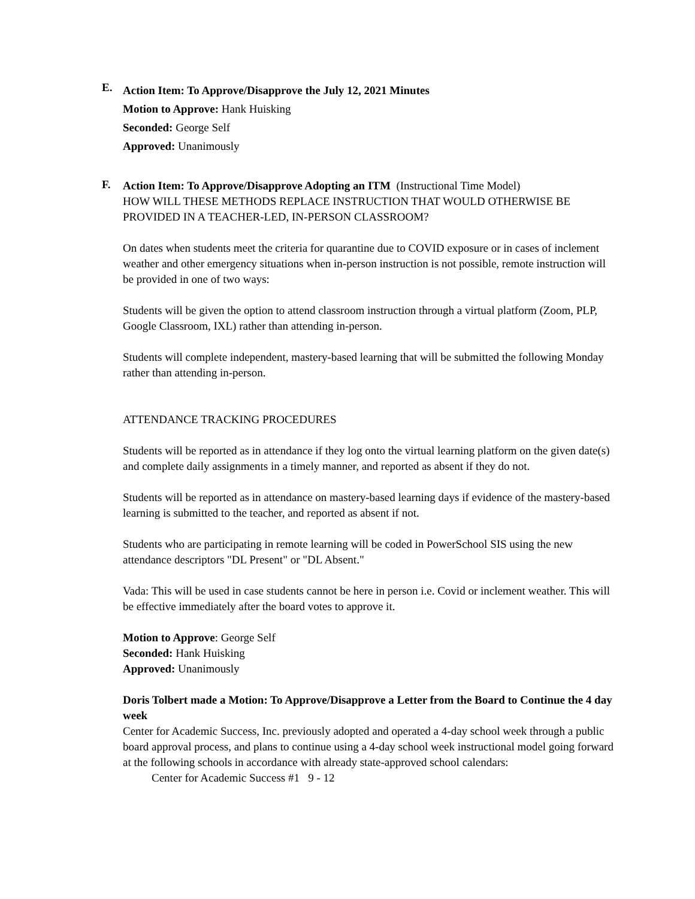E.
Action Item: To Approve/Disapprove the July 12, 2021 Minutes
Motion to Approve: Hank Huisking
Seconded: George Self
Approved: Unanimously
F.
Action Item: To Approve/Disapprove Adopting an ITM (Instructional Time Model)
HOW WILL THESE METHODS REPLACE INSTRUCTION THAT WOULD OTHERWISE BE PROVIDED IN A TEACHER-LED, IN-PERSON CLASSROOM?
On dates when students meet the criteria for quarantine due to COVID exposure or in cases of inclement weather and other emergency situations when in-person instruction is not possible, remote instruction will be provided in one of two ways:
Students will be given the option to attend classroom instruction through a virtual platform (Zoom, PLP, Google Classroom, IXL) rather than attending in-person.
Students will complete independent, mastery-based learning that will be submitted the following Monday rather than attending in-person.
ATTENDANCE TRACKING PROCEDURES
Students will be reported as in attendance if they log onto the virtual learning platform on the given date(s) and complete daily assignments in a timely manner, and reported as absent if they do not.
Students will be reported as in attendance on mastery-based learning days if evidence of the mastery-based learning is submitted to the teacher, and reported as absent if not.
Students who are participating in remote learning will be coded in PowerSchool SIS using the new attendance descriptors "DL Present" or "DL Absent."
Vada: This will be used in case students cannot be here in person i.e. Covid or inclement weather. This will be effective immediately after the board votes to approve it.
Motion to Approve: George Self
Seconded: Hank Huisking
Approved: Unanimously
Doris Tolbert made a Motion: To Approve/Disapprove a Letter from the Board to Continue the 4 day week
Center for Academic Success, Inc. previously adopted and operated a 4-day school week through a public board approval process, and plans to continue using a 4-day school week instructional model going forward at the following schools in accordance with already state-approved school calendars:
Center for Academic Success #1 9 - 12